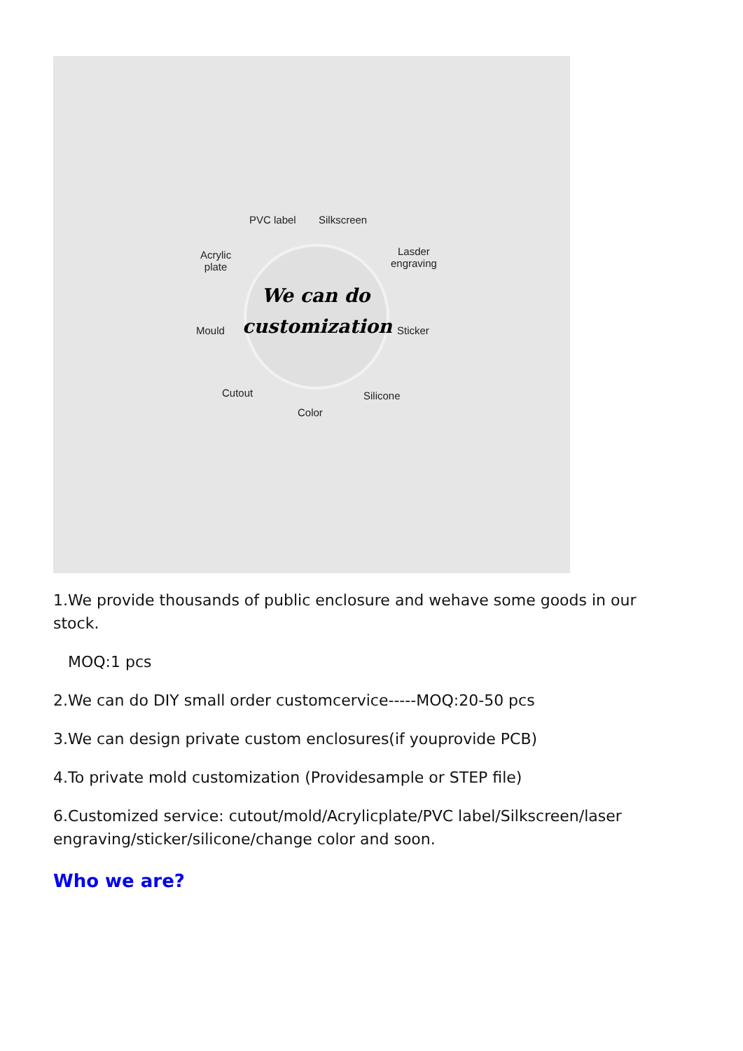We can do customization
PVC label Silkscreen
Acrylic
plate
Lasder
engraving
Mould Sticker
Cutout Silicone
Color
1.We provide thousands of public enclosure and wehave some goods in our stock.
MOQ:1 pcs
2.We can do DIY small order customcervice-----MOQ:20-50 pcs
3.We can design private custom enclosures(if youprovide PCB)
4.To private mold customization (Providesample or STEP file)
6.Customized service: cutout/mold/Acrylicplate/PVC label/Silkscreen/laser engraving/sticker/silicone/change color and soon.
Who we are?